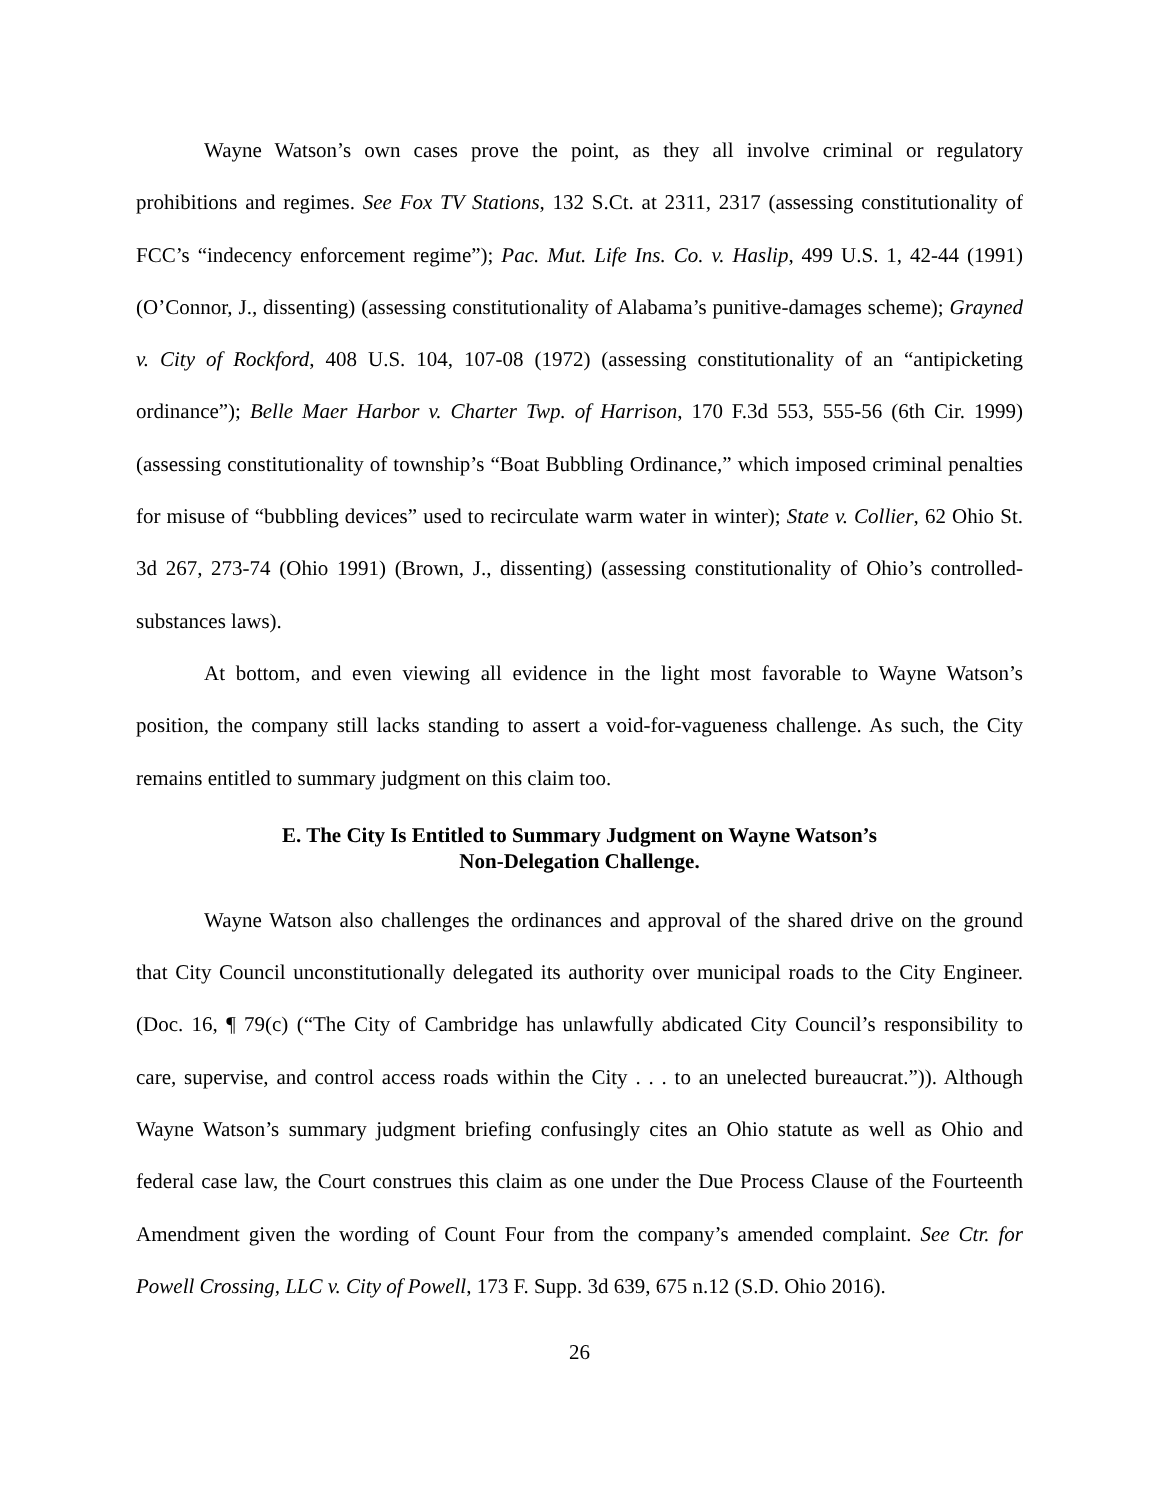Wayne Watson’s own cases prove the point, as they all involve criminal or regulatory prohibitions and regimes. See Fox TV Stations, 132 S.Ct. at 2311, 2317 (assessing constitutionality of FCC’s “indecency enforcement regime”); Pac. Mut. Life Ins. Co. v. Haslip, 499 U.S. 1, 42-44 (1991) (O’Connor, J., dissenting) (assessing constitutionality of Alabama’s punitive-damages scheme); Grayned v. City of Rockford, 408 U.S. 104, 107-08 (1972) (assessing constitutionality of an “antipicketing ordinance”); Belle Maer Harbor v. Charter Twp. of Harrison, 170 F.3d 553, 555-56 (6th Cir. 1999) (assessing constitutionality of township’s “Boat Bubbling Ordinance,” which imposed criminal penalties for misuse of “bubbling devices” used to recirculate warm water in winter); State v. Collier, 62 Ohio St. 3d 267, 273-74 (Ohio 1991) (Brown, J., dissenting) (assessing constitutionality of Ohio’s controlled-substances laws).
At bottom, and even viewing all evidence in the light most favorable to Wayne Watson’s position, the company still lacks standing to assert a void-for-vagueness challenge. As such, the City remains entitled to summary judgment on this claim too.
E. The City Is Entitled to Summary Judgment on Wayne Watson’s
Non-Delegation Challenge.
Wayne Watson also challenges the ordinances and approval of the shared drive on the ground that City Council unconstitutionally delegated its authority over municipal roads to the City Engineer. (Doc. 16, ¶ 79(c) (“The City of Cambridge has unlawfully abdicated City Council’s responsibility to care, supervise, and control access roads within the City . . . to an unelected bureaucrat.”)). Although Wayne Watson’s summary judgment briefing confusingly cites an Ohio statute as well as Ohio and federal case law, the Court construes this claim as one under the Due Process Clause of the Fourteenth Amendment given the wording of Count Four from the company’s amended complaint. See Ctr. for Powell Crossing, LLC v. City of Powell, 173 F. Supp. 3d 639, 675 n.12 (S.D. Ohio 2016).
26